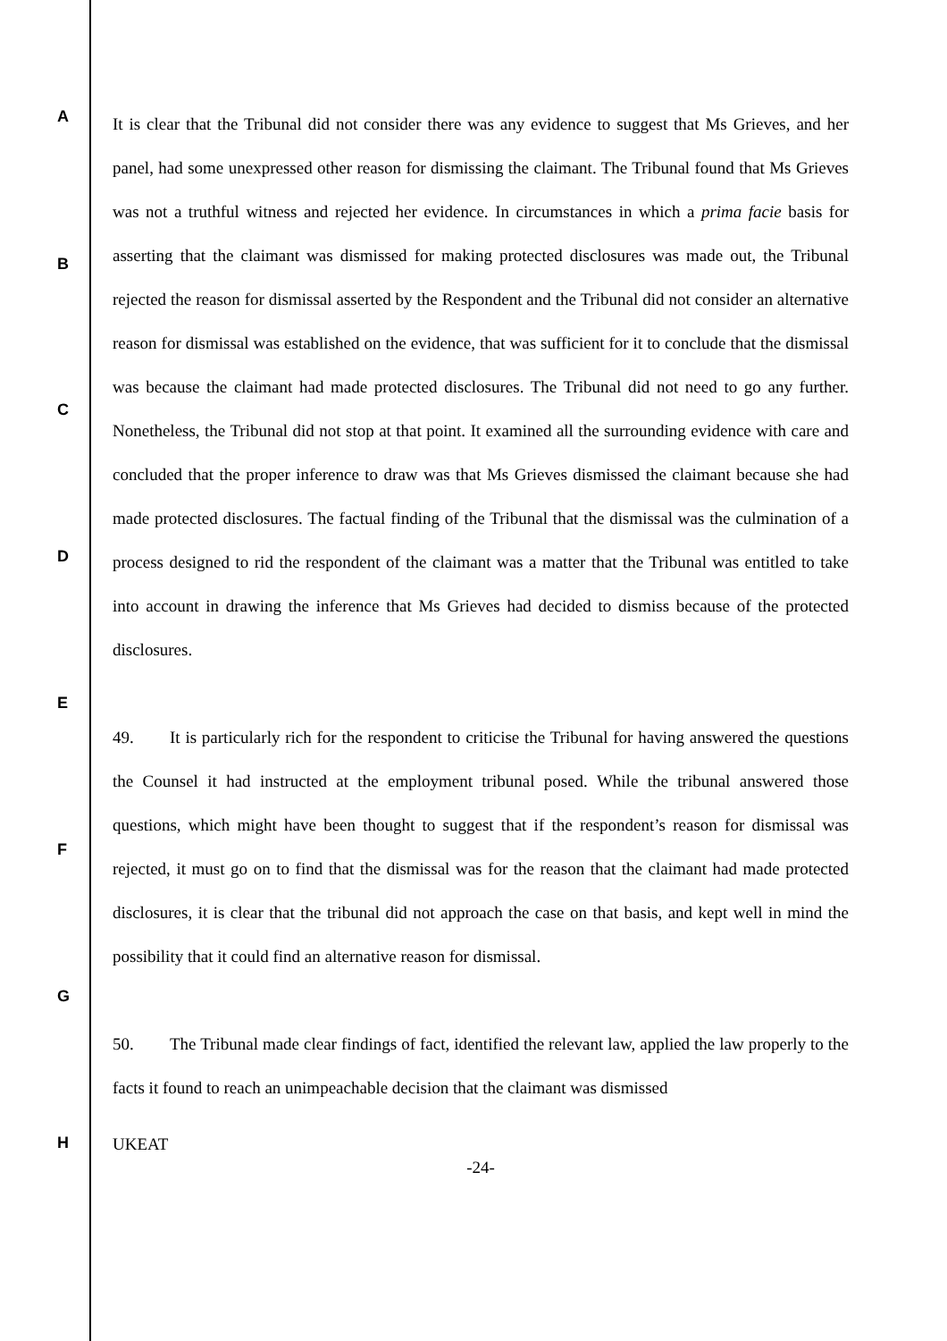A
B
C
D
E
F
G
H
It is clear that the Tribunal did not consider there was any evidence to suggest that Ms Grieves, and her panel, had some unexpressed other reason for dismissing the claimant. The Tribunal found that Ms Grieves was not a truthful witness and rejected her evidence. In circumstances in which a prima facie basis for asserting that the claimant was dismissed for making protected disclosures was made out, the Tribunal rejected the reason for dismissal asserted by the Respondent and the Tribunal did not consider an alternative reason for dismissal was established on the evidence, that was sufficient for it to conclude that the dismissal was because the claimant had made protected disclosures. The Tribunal did not need to go any further. Nonetheless, the Tribunal did not stop at that point. It examined all the surrounding evidence with care and concluded that the proper inference to draw was that Ms Grieves dismissed the claimant because she had made protected disclosures. The factual finding of the Tribunal that the dismissal was the culmination of a process designed to rid the respondent of the claimant was a matter that the Tribunal was entitled to take into account in drawing the inference that Ms Grieves had decided to dismiss because of the protected disclosures.
49. It is particularly rich for the respondent to criticise the Tribunal for having answered the questions the Counsel it had instructed at the employment tribunal posed. While the tribunal answered those questions, which might have been thought to suggest that if the respondent’s reason for dismissal was rejected, it must go on to find that the dismissal was for the reason that the claimant had made protected disclosures, it is clear that the tribunal did not approach the case on that basis, and kept well in mind the possibility that it could find an alternative reason for dismissal.
50. The Tribunal made clear findings of fact, identified the relevant law, applied the law properly to the facts it found to reach an unimpeachable decision that the claimant was dismissed
UKEAT
-24-